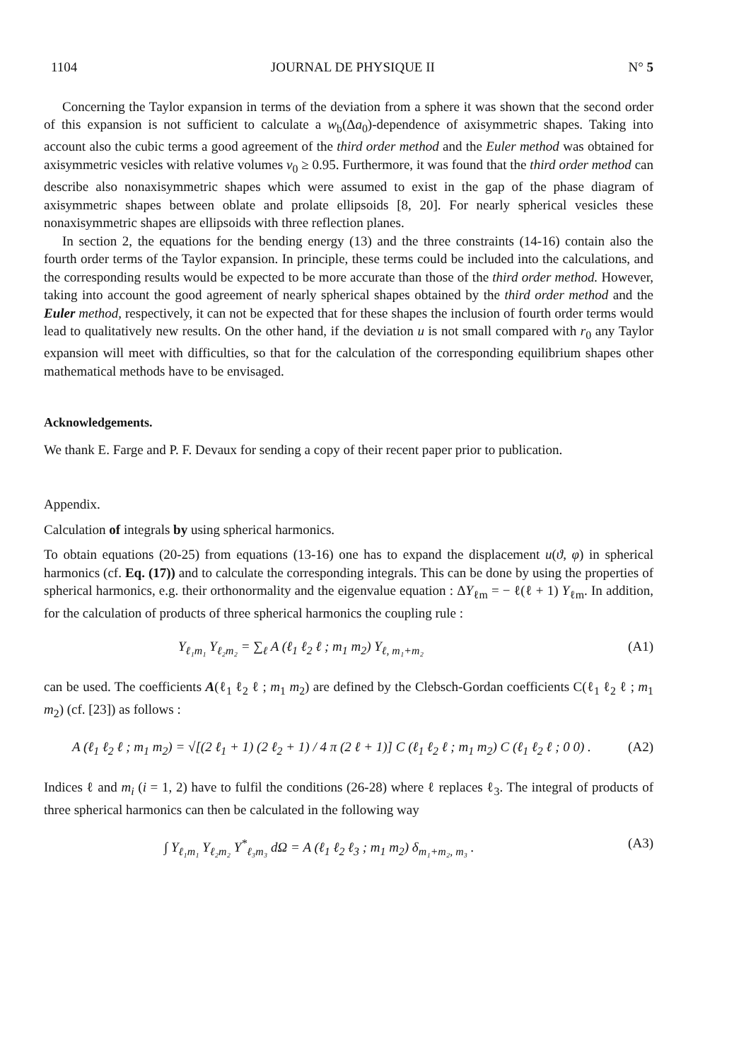1104 JOURNAL DE PHYSIQUE II N° 5
Concerning the Taylor expansion in terms of the deviation from a sphere it was shown that the second order of this expansion is not sufficient to calculate a w<sub>b</sub>(Δa<sub>0</sub>)-dependence of axisymmetric shapes. Taking into account also the cubic terms a good agreement of the third order method and the Euler method was obtained for axisymmetric vesicles with relative volumes v<sub>0</sub> ≥ 0.95. Furthermore, it was found that the third order method can describe also nonaxisymmetric shapes which were assumed to exist in the gap of the phase diagram of axisymmetric shapes between oblate and prolate ellipsoids [8, 20]. For nearly spherical vesicles these nonaxisymmetric shapes are ellipsoids with three reflection planes.
In section 2, the equations for the bending energy (13) and the three constraints (14-16) contain also the fourth order terms of the Taylor expansion. In principle, these terms could be included into the calculations, and the corresponding results would be expected to be more accurate than those of the third order method. However, taking into account the good agreement of nearly spherical shapes obtained by the third order method and the Euler method, respectively, it can not be expected that for these shapes the inclusion of fourth order terms would lead to qualitatively new results. On the other hand, if the deviation u is not small compared with r<sub>0</sub> any Taylor expansion will meet with difficulties, so that for the calculation of the corresponding equilibrium shapes other mathematical methods have to be envisaged.
Acknowledgements.
We thank E. Farge and P. F. Devaux for sending a copy of their recent paper prior to publication.
Appendix.
Calculation of integrals by using spherical harmonics.
To obtain equations (20-25) from equations (13-16) one has to expand the displacement u(ϑ, φ) in spherical harmonics (cf. Eq. (17)) and to calculate the corresponding integrals. This can be done by using the properties of spherical harmonics, e.g. their orthonormality and the eigenvalue equation : ΔY<sub>ℓm</sub> = − ℓ(ℓ + 1) Y<sub>ℓm</sub>. In addition, for the calculation of products of three spherical harmonics the coupling rule :
Y<sub>ℓ₁m₁</sub> Y<sub>ℓ₂m₂</sub> = ∑<sub>ℓ</sub> A (ℓ<sub>1</sub> ℓ<sub>2</sub> ℓ ; m<sub>1</sub> m<sub>2</sub>) Y<sub>ℓ, m₁+m₂</sub> (A1)
can be used. The coefficients A(ℓ<sub>1</sub> ℓ<sub>2</sub> ℓ ; m<sub>1</sub> m<sub>2</sub>) are defined by the Clebsch-Gordan coefficients C(ℓ<sub>1</sub> ℓ<sub>2</sub> ℓ ; m<sub>1</sub> m<sub>2</sub>) (cf. [23]) as follows :
A (ℓ<sub>1</sub> ℓ<sub>2</sub> ℓ ; m<sub>1</sub> m<sub>2</sub>) = √[(2 ℓ<sub>1</sub> + 1) (2 ℓ<sub>2</sub> + 1) / 4 π (2 ℓ + 1)] C (ℓ<sub>1</sub> ℓ<sub>2</sub> ℓ ; m<sub>1</sub> m<sub>2</sub>) C (ℓ<sub>1</sub> ℓ<sub>2</sub> ℓ ; 0 0) . (A2)
Indices ℓ and m<sub>i</sub> (i = 1, 2) have to fulfil the conditions (26-28) where ℓ replaces ℓ<sub>3</sub>. The integral of products of three spherical harmonics can then be calculated in the following way
∫ Y<sub>ℓ₁m₁</sub> Y<sub>ℓ₂m₂</sub> Y<sup>*</sup><sub>ℓ₃m₃</sub> dΩ = A (ℓ<sub>1</sub> ℓ<sub>2</sub> ℓ<sub>3</sub> ; m<sub>1</sub> m<sub>2</sub>) δ<sub>m₁+m₂, m₃</sub> . (A3)